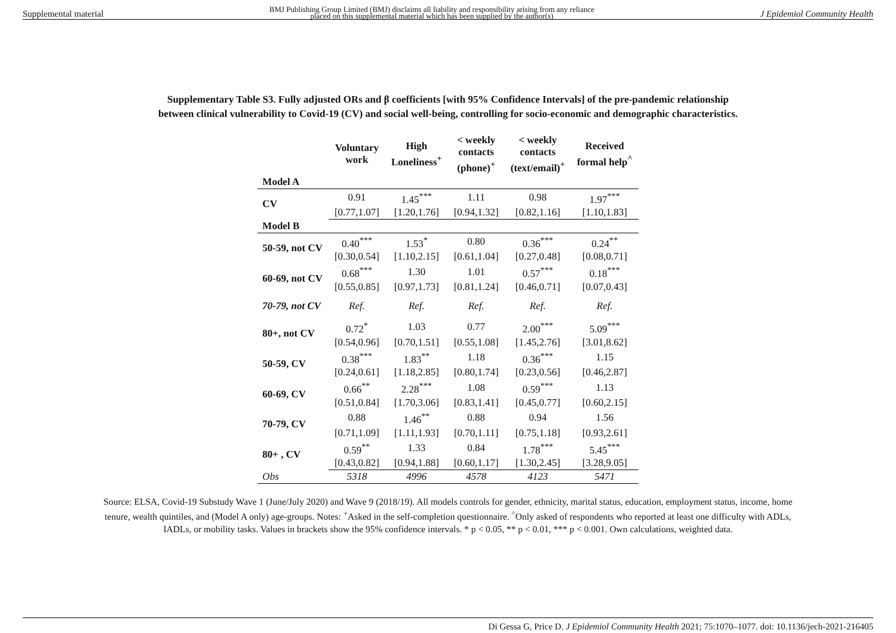Supplemental material BMJ Publishing Group Limited (BMJ) disclaims all liability and responsibility arising from any reliance
placed on this supplemental material which has been supplied by the author(s) J Epidemiol Community Health
Supplementary Table S3. Fully adjusted ORs and β coefficients [with 95% Confidence Intervals] of the pre-pandemic relationship
between clinical vulnerability to Covid-19 (CV) and social well-being, controlling for socio-economic and demographic characteristics.
| | Voluntary work | High Loneliness<sup>+</sup> | < weekly contacts (phone)<sup>+</sup> | < weekly contacts (text/email)<sup>+</sup> | Received formal help<sup>^</sup> |
| --- | --- | --- | --- | --- | --- |
| Model A | | | | | |
| CV | 0.91 | 1.45<sup>***</sup> | 1.11 | 0.98 | 1.97<sup>***</sup> |
| | [0.77,1.07] | [1.20,1.76] | [0.94,1.32] | [0.82,1.16] | [1.10,1.83] |
| Model B | | | | | |
| 50-59, not CV | 0.40<sup>***</sup> | 1.53<sup>*</sup> | 0.80 | 0.36<sup>***</sup> | 0.24<sup>**</sup> |
| | [0.30,0.54] | [1.10,2.15] | [0.61,1.04] | [0.27,0.48] | [0.08,0.71] |
| 60-69, not CV | 0.68<sup>***</sup> | 1.30 | 1.01 | 0.57<sup>***</sup> | 0.18<sup>***</sup> |
| | [0.55,0.85] | [0.97,1.73] | [0.81,1.24] | [0.46,0.71] | [0.07,0.43] |
| 70-79, not CV | Ref. | Ref. | Ref. | Ref. | Ref. |
| 80+, not CV | 0.72<sup>*</sup> | 1.03 | 0.77 | 2.00<sup>***</sup> | 5.09<sup>***</sup> |
| | [0.54,0.96] | [0.70,1.51] | [0.55,1.08] | [1.45,2.76] | [3.01,8.62] |
| 50-59, CV | 0.38<sup>***</sup> | 1.83<sup>**</sup> | 1.18 | 0.36<sup>***</sup> | 1.15 |
| | [0.24,0.61] | [1.18,2.85] | [0.80,1.74] | [0.23,0.56] | [0.46,2.87] |
| 60-69, CV | 0.66<sup>**</sup> | 2.28<sup>***</sup> | 1.08 | 0.59<sup>***</sup> | 1.13 |
| | [0.51,0.84] | [1.70,3.06] | [0.83,1.41] | [0.45,0.77] | [0.60,2.15] |
| 70-79, CV | 0.88 | 1.46<sup>**</sup> | 0.88 | 0.94 | 1.56 |
| | [0.71,1.09] | [1.11,1.93] | [0.70,1.11] | [0.75,1.18] | [0.93,2.61] |
| 80+ , CV | 0.59<sup>**</sup> | 1.33 | 0.84 | 1.78<sup>***</sup> | 5.45<sup>***</sup> |
| | [0.43,0.82] | [0.94,1.88] | [0.60,1.17] | [1.30,2.45] | [3.28,9.05] |
| Obs | 5318 | 4996 | 4578 | 4123 | 5471 |
Source: ELSA, Covid-19 Substudy Wave 1 (June/July 2020) and Wave 9 (2018/19). All models controls for gender, ethnicity, marital status, education, employment status, income, home tenure, wealth quintiles, and (Model A only) age-groups. Notes: <sup>+</sup>Asked in the self-completion questionnaire. <sup>^</sup>Only asked of respondents who reported at least one difficulty with ADLs, IADLs, or mobility tasks. Values in brackets show the 95% confidence intervals. * p < 0.05, ** p < 0.01, *** p < 0.001. Own calculations, weighted data.
Di Gessa G, Price D. J Epidemiol Community Health 2021; 75:1070–1077. doi: 10.1136/jech-2021-216405